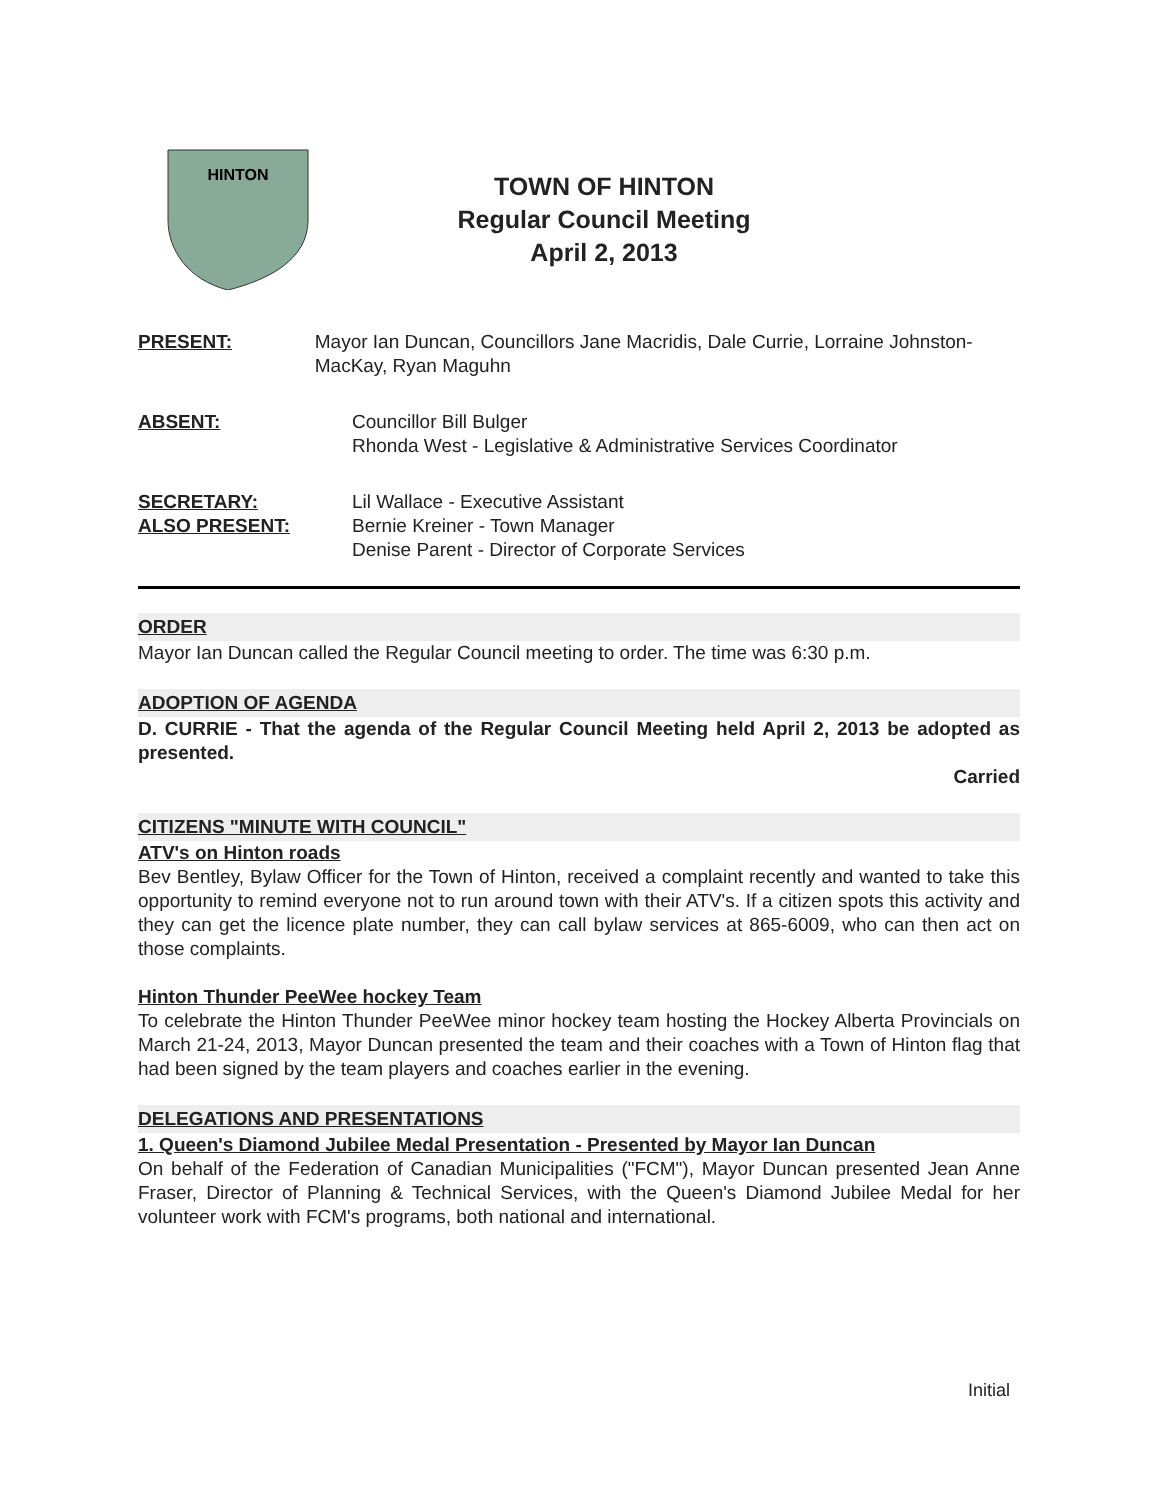HINTON
TOWN OF HINTON
Regular Council Meeting
April 2, 2013
PRESENT: Mayor Ian Duncan, Councillors Jane Macridis, Dale Currie, Lorraine Johnston-MacKay, Ryan Maguhn
ABSENT: Councillor Bill Bulger
Rhonda West - Legislative & Administrative Services Coordinator
SECRETARY:
ALSO PRESENT:
Lil Wallace - Executive Assistant
Bernie Kreiner - Town Manager
Denise Parent - Director of Corporate Services
ORDER
Mayor Ian Duncan called the Regular Council meeting to order. The time was 6:30 p.m.
ADOPTION OF AGENDA
D. CURRIE - That the agenda of the Regular Council Meeting held April 2, 2013 be adopted as presented.
Carried
CITIZENS "MINUTE WITH COUNCIL"
ATV's on Hinton roads
Bev Bentley, Bylaw Officer for the Town of Hinton, received a complaint recently and wanted to take this opportunity to remind everyone not to run around town with their ATV's. If a citizen spots this activity and they can get the licence plate number, they can call bylaw services at 865-6009, who can then act on those complaints.
Hinton Thunder PeeWee hockey Team
To celebrate the Hinton Thunder PeeWee minor hockey team hosting the Hockey Alberta Provincials on March 21-24, 2013, Mayor Duncan presented the team and their coaches with a Town of Hinton flag that had been signed by the team players and coaches earlier in the evening.
DELEGATIONS AND PRESENTATIONS
1. Queen's Diamond Jubilee Medal Presentation - Presented by Mayor Ian Duncan
On behalf of the Federation of Canadian Municipalities ("FCM"), Mayor Duncan presented Jean Anne Fraser, Director of Planning & Technical Services, with the Queen's Diamond Jubilee Medal for her volunteer work with FCM's programs, both national and international.
Initial